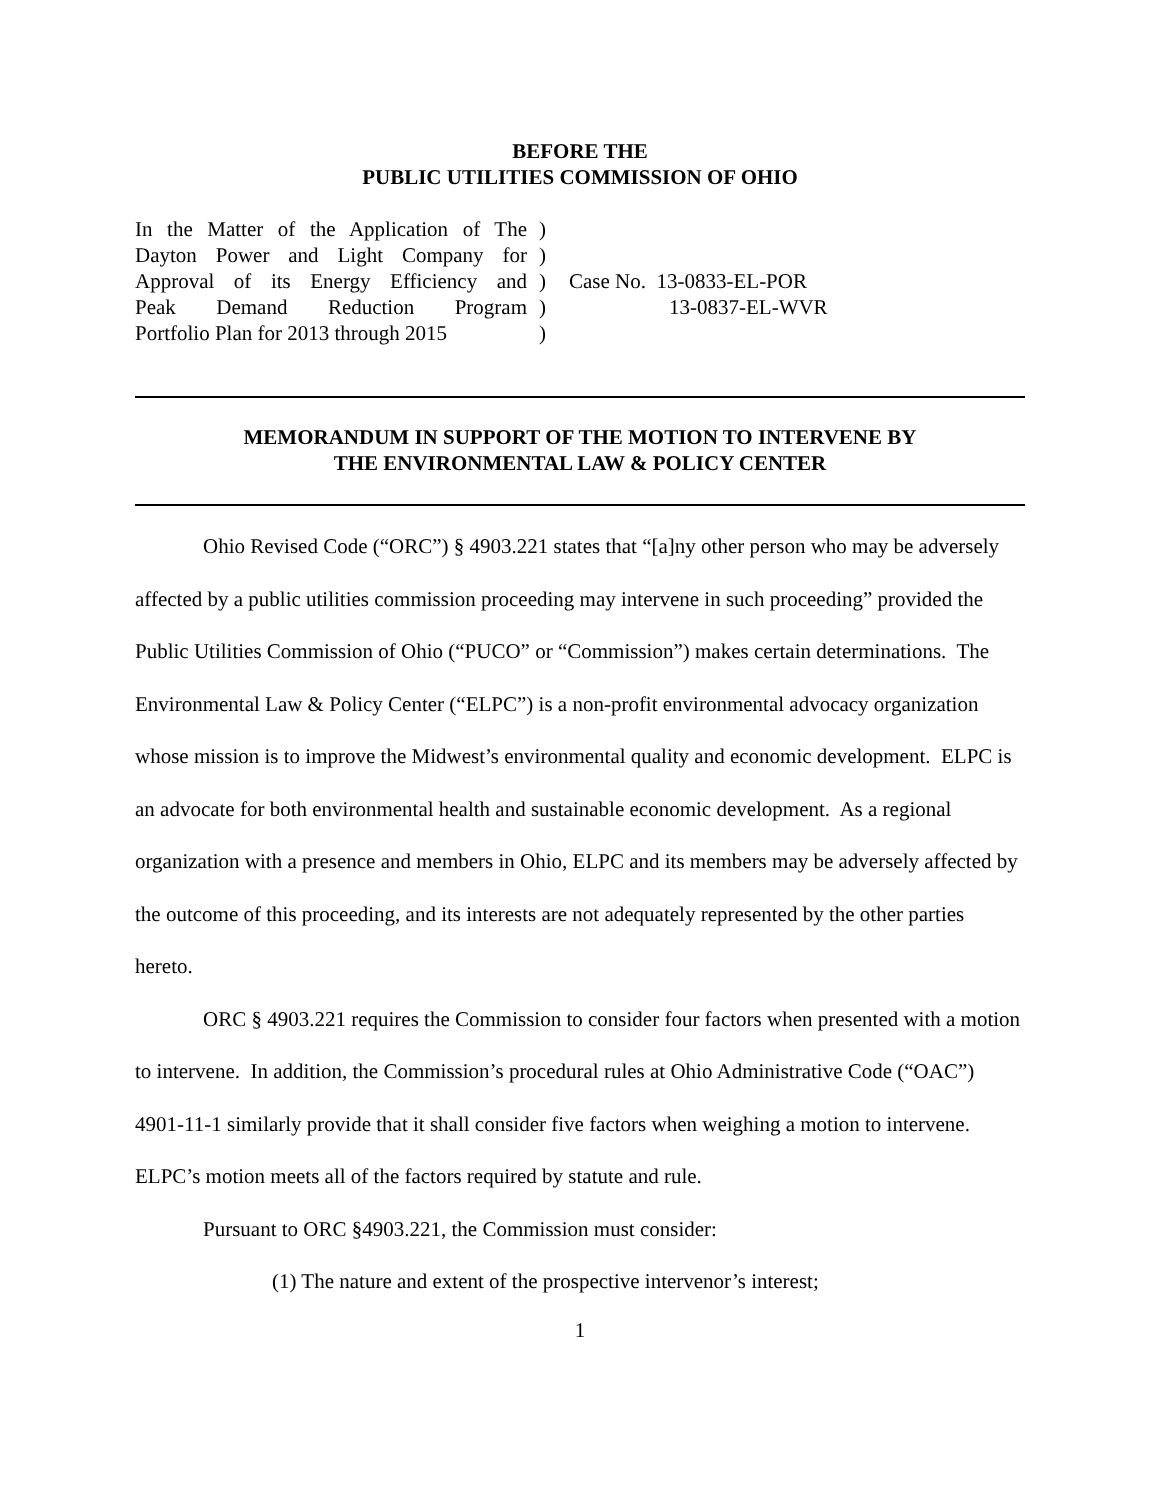BEFORE THE
PUBLIC UTILITIES COMMISSION OF OHIO
In the Matter of the Application of The
Dayton Power and Light Company for
Approval of its Energy Efficiency and
Peak Demand Reduction Program
Portfolio Plan for 2013 through 2015
)
)
)
)
)
Case No. 13-0833-EL-POR
13-0837-EL-WVR
MEMORANDUM IN SUPPORT OF THE MOTION TO INTERVENE BY
THE ENVIRONMENTAL LAW & POLICY CENTER
Ohio Revised Code (“ORC”) § 4903.221 states that “[a]ny other person who may be adversely affected by a public utilities commission proceeding may intervene in such proceeding” provided the Public Utilities Commission of Ohio (“PUCO” or “Commission”) makes certain determinations. The Environmental Law & Policy Center (“ELPC”) is a non-profit environmental advocacy organization whose mission is to improve the Midwest’s environmental quality and economic development. ELPC is an advocate for both environmental health and sustainable economic development. As a regional organization with a presence and members in Ohio, ELPC and its members may be adversely affected by the outcome of this proceeding, and its interests are not adequately represented by the other parties hereto.
ORC § 4903.221 requires the Commission to consider four factors when presented with a motion to intervene. In addition, the Commission’s procedural rules at Ohio Administrative Code (“OAC”) 4901-11-1 similarly provide that it shall consider five factors when weighing a motion to intervene. ELPC’s motion meets all of the factors required by statute and rule.
Pursuant to ORC §4903.221, the Commission must consider:
(1) The nature and extent of the prospective intervenor’s interest;
1